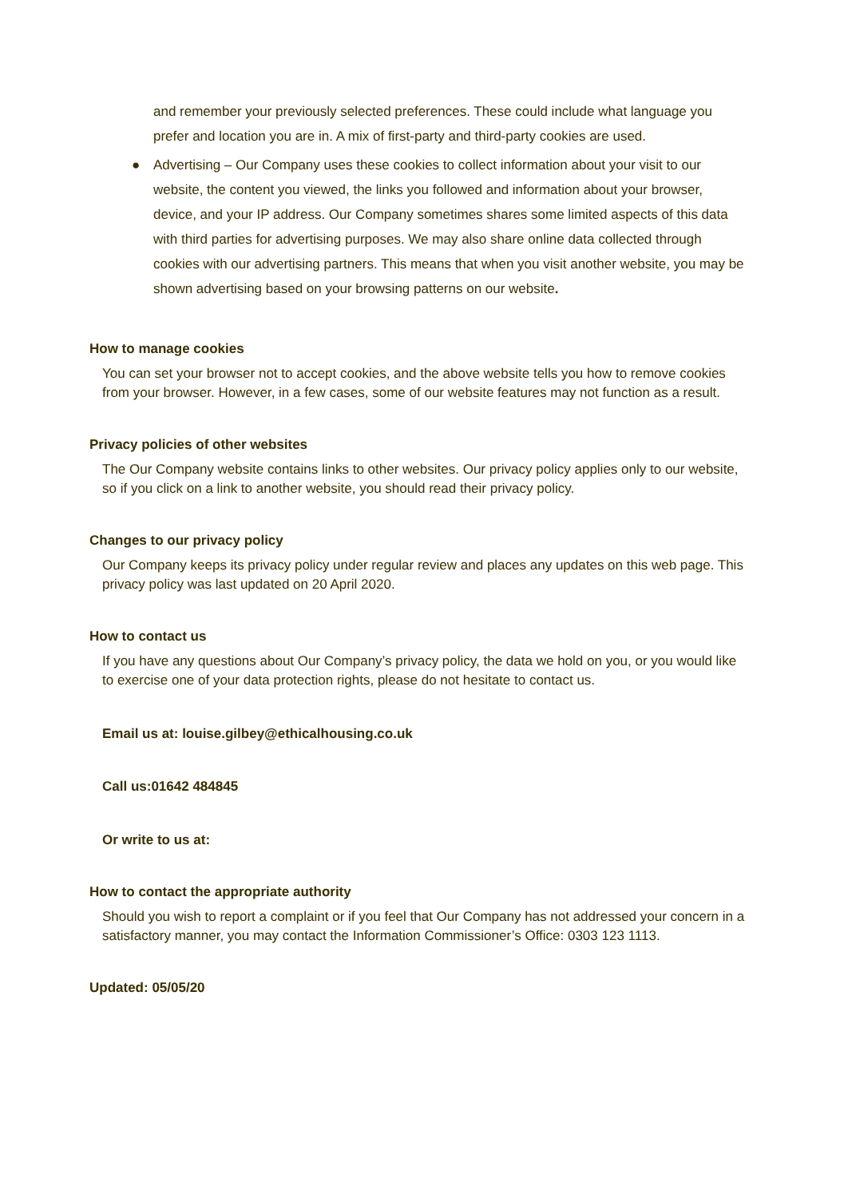and remember your previously selected preferences. These could include what language you prefer and location you are in. A mix of first-party and third-party cookies are used.
● Advertising – Our Company uses these cookies to collect information about your visit to our website, the content you viewed, the links you followed and information about your browser, device, and your IP address. Our Company sometimes shares some limited aspects of this data with third parties for advertising purposes. We may also share online data collected through cookies with our advertising partners. This means that when you visit another website, you may be shown advertising based on your browsing patterns on our website.
How to manage cookies
You can set your browser not to accept cookies, and the above website tells you how to remove cookies from your browser. However, in a few cases, some of our website features may not function as a result.
Privacy policies of other websites
The Our Company website contains links to other websites. Our privacy policy applies only to our website, so if you click on a link to another website, you should read their privacy policy.
Changes to our privacy policy
Our Company keeps its privacy policy under regular review and places any updates on this web page. This privacy policy was last updated on 20 April 2020.
How to contact us
If you have any questions about Our Company’s privacy policy, the data we hold on you, or you would like to exercise one of your data protection rights, please do not hesitate to contact us.
Email us at: louise.gilbey@ethicalhousing.co.uk
Call us:01642 484845
Or write to us at:
How to contact the appropriate authority
Should you wish to report a complaint or if you feel that Our Company has not addressed your concern in a satisfactory manner, you may contact the Information Commissioner’s Office: 0303 123 1113.
Updated: 05/05/20